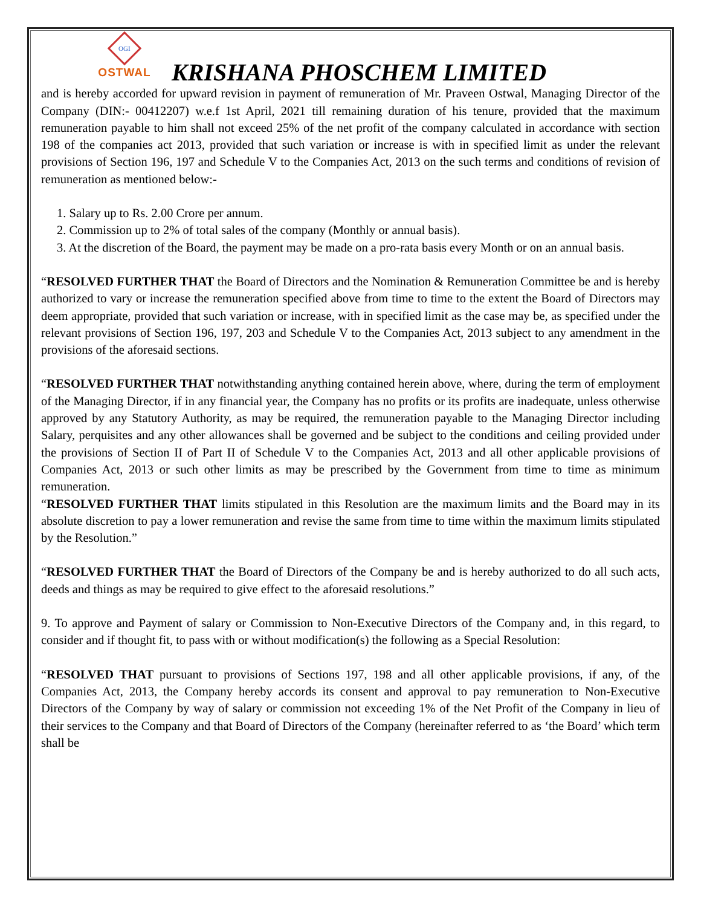OGI
OSTWAL
KRISHANA PHOSCHEM LIMITED
and is hereby accorded for upward revision in payment of remuneration of Mr. Praveen Ostwal, Managing Director of the Company (DIN:- 00412207) w.e.f 1st April, 2021 till remaining duration of his tenure, provided that the maximum remuneration payable to him shall not exceed 25% of the net profit of the company calculated in accordance with section 198 of the companies act 2013, provided that such variation or increase is with in specified limit as under the relevant provisions of Section 196, 197 and Schedule V to the Companies Act, 2013 on the such terms and conditions of revision of remuneration as mentioned below:-
1. Salary up to Rs. 2.00 Crore per annum.
2. Commission up to 2% of total sales of the company (Monthly or annual basis).
3. At the discretion of the Board, the payment may be made on a pro-rata basis every Month or on an annual basis.
“RESOLVED FURTHER THAT the Board of Directors and the Nomination & Remuneration Committee be and is hereby authorized to vary or increase the remuneration specified above from time to time to the extent the Board of Directors may deem appropriate, provided that such variation or increase, with in specified limit as the case may be, as specified under the relevant provisions of Section 196, 197, 203 and Schedule V to the Companies Act, 2013 subject to any amendment in the provisions of the aforesaid sections.
“RESOLVED FURTHER THAT notwithstanding anything contained herein above, where, during the term of employment of the Managing Director, if in any financial year, the Company has no profits or its profits are inadequate, unless otherwise approved by any Statutory Authority, as may be required, the remuneration payable to the Managing Director including Salary, perquisites and any other allowances shall be governed and be subject to the conditions and ceiling provided under the provisions of Section II of Part II of Schedule V to the Companies Act, 2013 and all other applicable provisions of Companies Act, 2013 or such other limits as may be prescribed by the Government from time to time as minimum remuneration.
“RESOLVED FURTHER THAT limits stipulated in this Resolution are the maximum limits and the Board may in its absolute discretion to pay a lower remuneration and revise the same from time to time within the maximum limits stipulated by the Resolution.”
“RESOLVED FURTHER THAT the Board of Directors of the Company be and is hereby authorized to do all such acts, deeds and things as may be required to give effect to the aforesaid resolutions.”
9. To approve and Payment of salary or Commission to Non-Executive Directors of the Company and, in this regard, to consider and if thought fit, to pass with or without modification(s) the following as a Special Resolution:
“RESOLVED THAT pursuant to provisions of Sections 197, 198 and all other applicable provisions, if any, of the Companies Act, 2013, the Company hereby accords its consent and approval to pay remuneration to Non-Executive Directors of the Company by way of salary or commission not exceeding 1% of the Net Profit of the Company in lieu of their services to the Company and that Board of Directors of the Company (hereinafter referred to as ‘the Board’ which term shall be